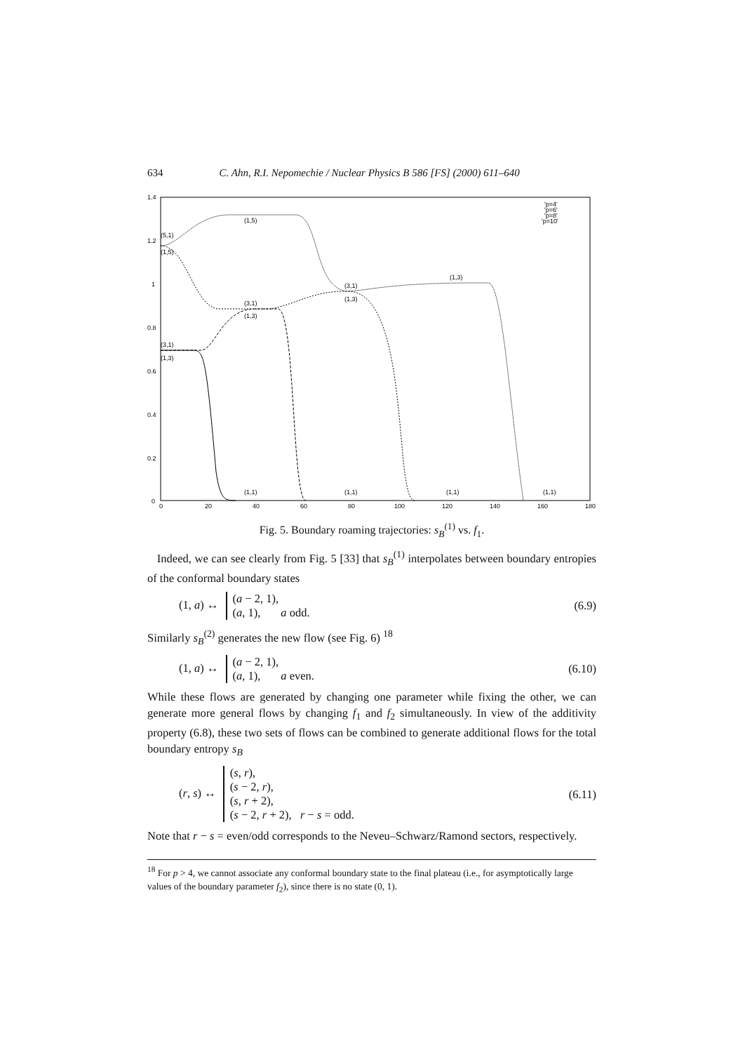634 C. Ahn, R.I. Nepomechie / Nuclear Physics B 586 [FS] (2000) 611–640
1.4
1.2
1
0.8
0.6
0.4
0.2
0
0
20
40
60
80
100
120
140
160
180
'p=4'
'p=6'
'p=8'
'p=10'
(1,5)
(5,1)
(1,5)
(1,3)
(3,1)
(1,3)
(3,1)
(1,3)
(3,1)
(1,3)
(1,1)
(1,1)
(1,1)
(1,1)
Fig. 5. Boundary roaming trajectories: s<sub>B</sub><sup>(1)</sup> vs. f<sub>1</sub>.
Indeed, we can see clearly from Fig. 5 [33] that s<sub>B</sub><sup>(1)</sup> interpolates between boundary entropies of the conformal boundary states
(1, a) ↔ (a − 2, 1),
(a, 1), a odd. (6.9)
Similarly s<sub>B</sub><sup>(2)</sup> generates the new flow (see Fig. 6) <sup>18</sup>
(1, a) ↔ (a − 2, 1),
(a, 1), a even. (6.10)
While these flows are generated by changing one parameter while fixing the other, we can generate more general flows by changing f<sub>1</sub> and f<sub>2</sub> simultaneously. In view of the additivity property (6.8), these two sets of flows can be combined to generate additional flows for the total boundary entropy s<sub>B</sub>
(r, s) ↔ (s, r),
(s − 2, r),
(s, r + 2),
(s − 2, r + 2), r − s = odd. (6.11)
Note that r − s = even/odd corresponds to the Neveu–Schwarz/Ramond sectors, respectively.
<sup>18</sup> For p > 4, we cannot associate any conformal boundary state to the final plateau (i.e., for asymptotically large values of the boundary parameter f<sub>2</sub>), since there is no state (0, 1).